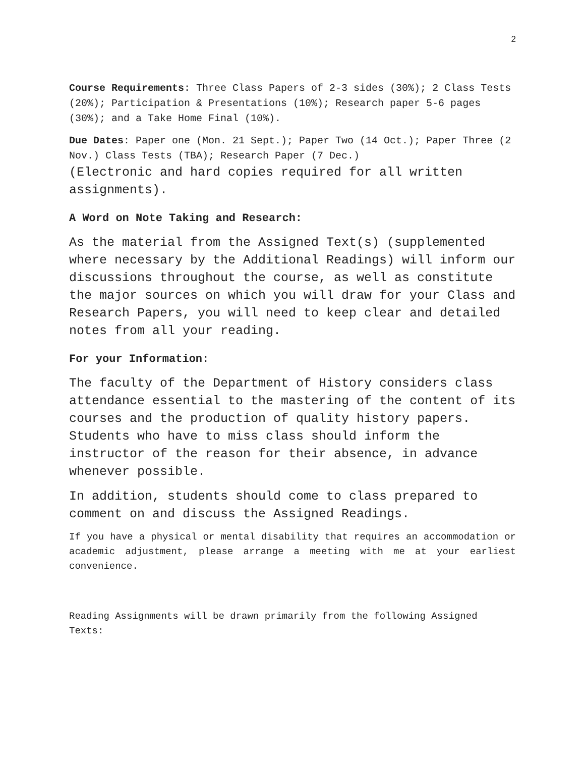2
Course Requirements: Three Class Papers of 2-3 sides (30%); 2 Class Tests (20%); Participation & Presentations (10%); Research paper 5-6 pages (30%); and a Take Home Final (10%).
Due Dates: Paper one (Mon. 21 Sept.); Paper Two (14 Oct.); Paper Three (2 Nov.) Class Tests (TBA); Research Paper (7 Dec.)
(Electronic and hard copies required for all written assignments).
A Word on Note Taking and Research:
As the material from the Assigned Text(s) (supplemented where necessary by the Additional Readings) will inform our discussions throughout the course, as well as constitute the major sources on which you will draw for your Class and Research Papers, you will need to keep clear and detailed notes from all your reading.
For your Information:
The faculty of the Department of History considers class attendance essential to the mastering of the content of its courses and the production of quality history papers. Students who have to miss class should inform the instructor of the reason for their absence, in advance whenever possible.
In addition, students should come to class prepared to comment on and discuss the Assigned Readings.
If you have a physical or mental disability that requires an accommodation or academic adjustment, please arrange a meeting with me at your earliest convenience.
Reading Assignments will be drawn primarily from the following Assigned Texts: